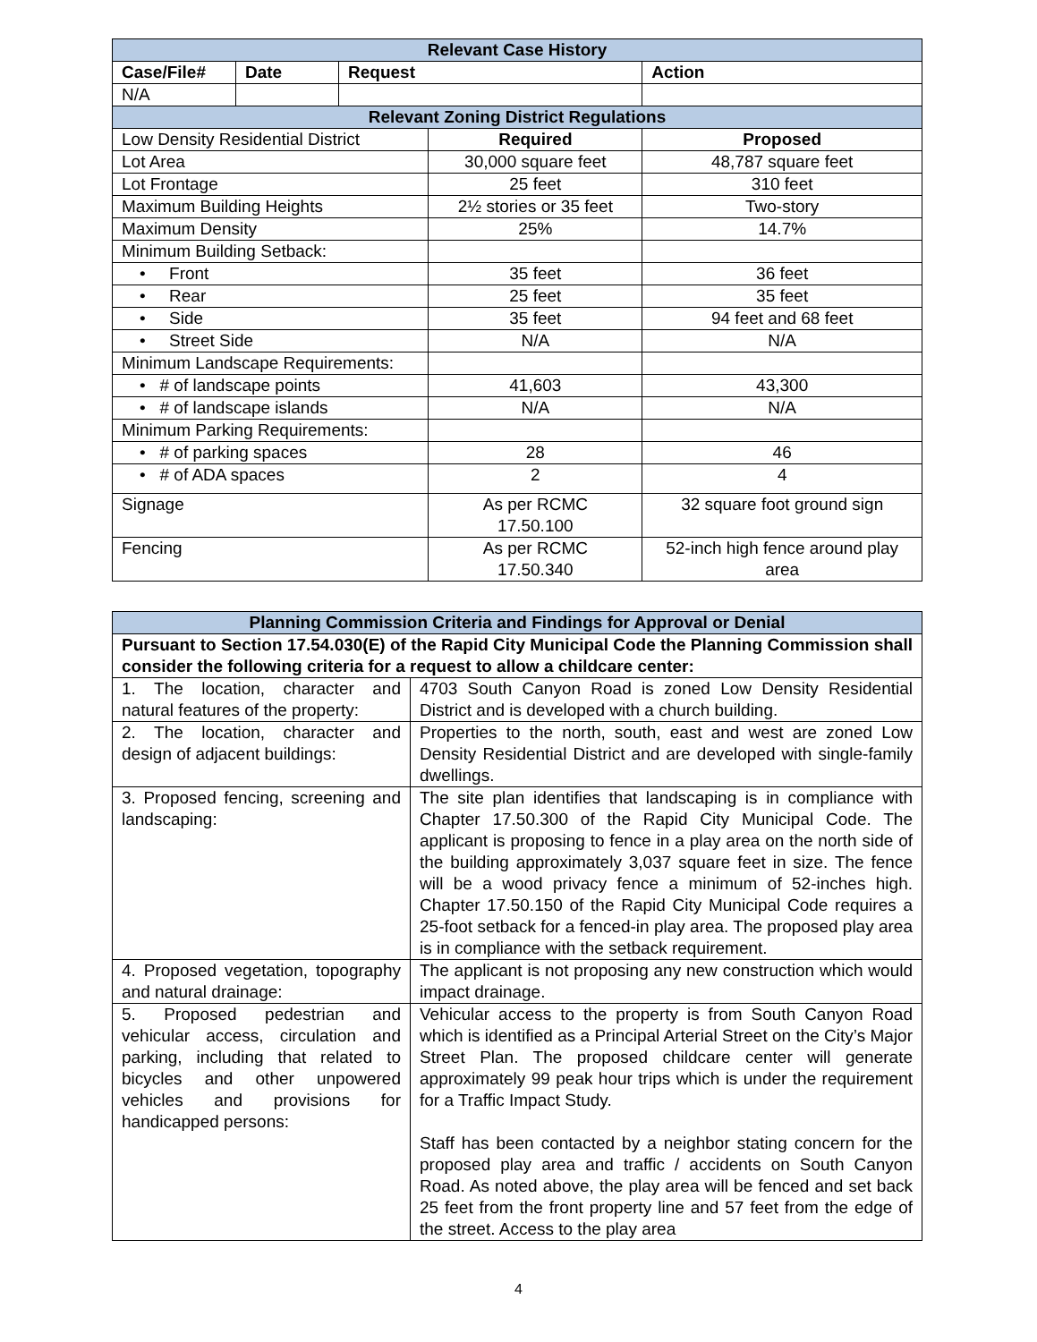| Relevant Case History | | | | |
| Case/File# | Date | Request | | Action |
| N/A | | | | |
| Relevant Zoning District Regulations | | | | |
| Low Density Residential District | | | Required | Proposed |
| Lot Area | | | 30,000 square feet | 48,787 square feet |
| Lot Frontage | | | 25 feet | 310 feet |
| Maximum Building Heights | | | 2½ stories or 35 feet | Two-story |
| Maximum Density | | | 25% | 14.7% |
| Minimum Building Setback: | | | | |
| • Front | | | 35 feet | 36 feet |
| • Rear | | | 25 feet | 35 feet |
| • Side | | | 35 feet | 94 feet and 68 feet |
| • Street Side | | | N/A | N/A |
| Minimum Landscape Requirements: | | | | |
| • # of landscape points | | | 41,603 | 43,300 |
| • # of landscape islands | | | N/A | N/A |
| Minimum Parking Requirements: | | | | |
| • # of parking spaces | | | 28 | 46 |
| • # of ADA spaces | | | 2 | 4 |
| Signage | | | As per RCMC 17.50.100 | 32 square foot ground sign |
| Fencing | | | As per RCMC 17.50.340 | 52-inch high fence around play area |
| Planning Commission Criteria and Findings for Approval or Denial | |
| Pursuant to Section 17.54.030(E) of the Rapid City Municipal Code the Planning Commission shall consider the following criteria for a request to allow a childcare center: | |
| 1. The location, character and natural features of the property: | 4703 South Canyon Road is zoned Low Density Residential District and is developed with a church building. |
| 2. The location, character and design of adjacent buildings: | Properties to the north, south, east and west are zoned Low Density Residential District and are developed with single-family dwellings. |
| 3. Proposed fencing, screening and landscaping: | The site plan identifies that landscaping is in compliance with Chapter 17.50.300 of the Rapid City Municipal Code. The applicant is proposing to fence in a play area on the north side of the building approximately 3,037 square feet in size. The fence will be a wood privacy fence a minimum of 52-inches high. Chapter 17.50.150 of the Rapid City Municipal Code requires a 25-foot setback for a fenced-in play area. The proposed play area is in compliance with the setback requirement. |
| 4. Proposed vegetation, topography and natural drainage: | The applicant is not proposing any new construction which would impact drainage. |
| 5. Proposed pedestrian and vehicular access, circulation and parking, including that related to bicycles and other unpowered vehicles and provisions for handicapped persons: | Vehicular access to the property is from South Canyon Road which is identified as a Principal Arterial Street on the City’s Major Street Plan. The proposed childcare center will generate approximately 99 peak hour trips which is under the requirement for a Traffic Impact Study. Staff has been contacted by a neighbor stating concern for the proposed play area and traffic / accidents on South Canyon Road. As noted above, the play area will be fenced and set back 25 feet from the front property line and 57 feet from the edge of the street. Access to the play area |
4